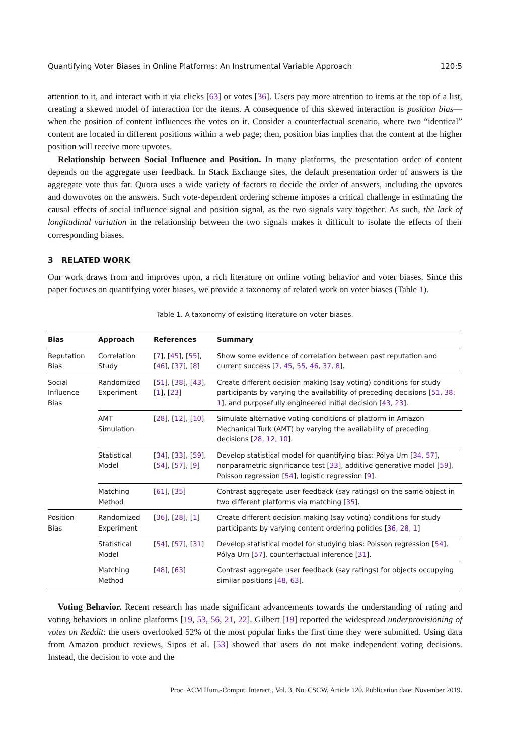Quantifying Voter Biases in Online Platforms: An Instrumental Variable Approach 120:5
attention to it, and interact with it via clicks [63] or votes [36]. Users pay more attention to items at the top of a list, creating a skewed model of interaction for the items. A consequence of this skewed interaction is position bias—when the position of content influences the votes on it. Consider a counterfactual scenario, where two “identical” content are located in different positions within a web page; then, position bias implies that the content at the higher position will receive more upvotes.
Relationship between Social Influence and Position. In many platforms, the presentation order of content depends on the aggregate user feedback. In Stack Exchange sites, the default presentation order of answers is the aggregate vote thus far. Quora uses a wide variety of factors to decide the order of answers, including the upvotes and downvotes on the answers. Such vote-dependent ordering scheme imposes a critical challenge in estimating the causal effects of social influence signal and position signal, as the two signals vary together. As such, the lack of longitudinal variation in the relationship between the two signals makes it difficult to isolate the effects of their corresponding biases.
3 RELATED WORK
Our work draws from and improves upon, a rich literature on online voting behavior and voter biases. Since this paper focuses on quantifying voter biases, we provide a taxonomy of related work on voter biases (Table 1).
Table 1. A taxonomy of existing literature on voter biases.
| Bias | Approach | References | Summary |
| --- | --- | --- | --- |
| Reputation Bias | Correlation Study | [ 7 ], [ 45 ], [ 55 ], [ 46 ], [ 37 ], [ 8 ] | Show some evidence of correlation between past reputation and current success [ 7, 45, 55, 46, 37, 8 ]. |
| Social Influence Bias | Randomized Experiment | [ 51 ], [ 38 ], [ 43 ], [ 1 ], [ 23 ] | Create different decision making (say voting) conditions for study participants by varying the availability of preceding decisions [ 51, 38, 1 ], and purposefully engineered initial decision [ 43, 23 ]. |
| | AMT Simulation | [ 28 ], [ 12 ], [ 10 ] | Simulate alternative voting conditions of platform in Amazon Mechanical Turk (AMT) by varying the availability of preceding decisions [ 28, 12, 10 ]. |
| | Statistical Model | [ 34 ], [ 33 ], [ 59 ], [ 54 ], [ 57 ], [ 9 ] | Develop statistical model for quantifying bias: Pólya Urn [ 34, 57 ], nonparametric significance test [ 33 ], additive generative model [ 59 ], Poisson regression [ 54 ], logistic regression [ 9 ]. |
| | Matching Method | [ 61 ], [ 35 ] | Contrast aggregate user feedback (say ratings) on the same object in two different platforms via matching [ 35 ]. |
| Position Bias | Randomized Experiment | [ 36 ], [ 28 ], [ 1 ] | Create different decision making (say voting) conditions for study participants by varying content ordering policies [ 36, 28, 1 ] |
| | Statistical Model | [ 54 ], [ 57 ], [ 31 ] | Develop statistical model for studying bias: Poisson regression [ 54 ], Pólya Urn [ 57 ], counterfactual inference [ 31 ]. |
| | Matching Method | [ 48 ], [ 63 ] | Contrast aggregate user feedback (say ratings) for objects occupying similar positions [ 48, 63 ]. |
Voting Behavior. Recent research has made significant advancements towards the understanding of rating and voting behaviors in online platforms [19, 53, 56, 21, 22]. Gilbert [19] reported the widespread underprovisioning of votes on Reddit: the users overlooked 52% of the most popular links the first time they were submitted. Using data from Amazon product reviews, Sipos et al. [53] showed that users do not make independent voting decisions. Instead, the decision to vote and the
Proc. ACM Hum.-Comput. Interact., Vol. 3, No. CSCW, Article 120. Publication date: November 2019.